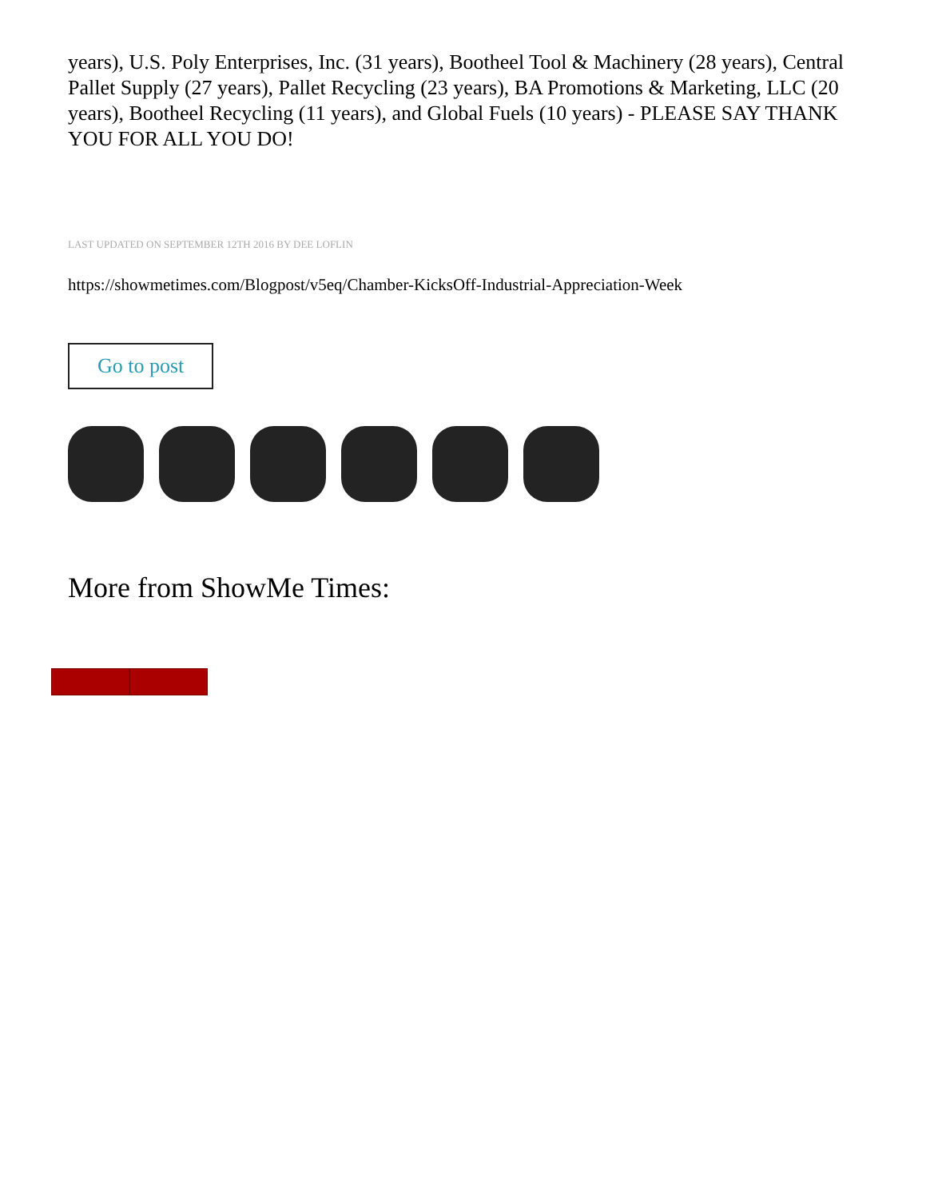years), U.S. Poly Enterprises, Inc. (31 years), Bootheel Tool & Machinery (28 years), Central Pallet Supply (27 years), Pallet Recycling (23 years), BA Promotions & Marketing, LLC (20 years), Bootheel Recycling (11 years), and Global Fuels (10 years) - PLEASE SAY THANK YOU FOR ALL YOU DO!
LAST UPDATED ON SEPTEMBER 12TH 2016 BY DEE LOFLIN
https://showmetimes.com/Blogpost/v5eq/Chamber-KicksOff-Industrial-Appreciation-Week
Go to post
More from ShowMe Times: